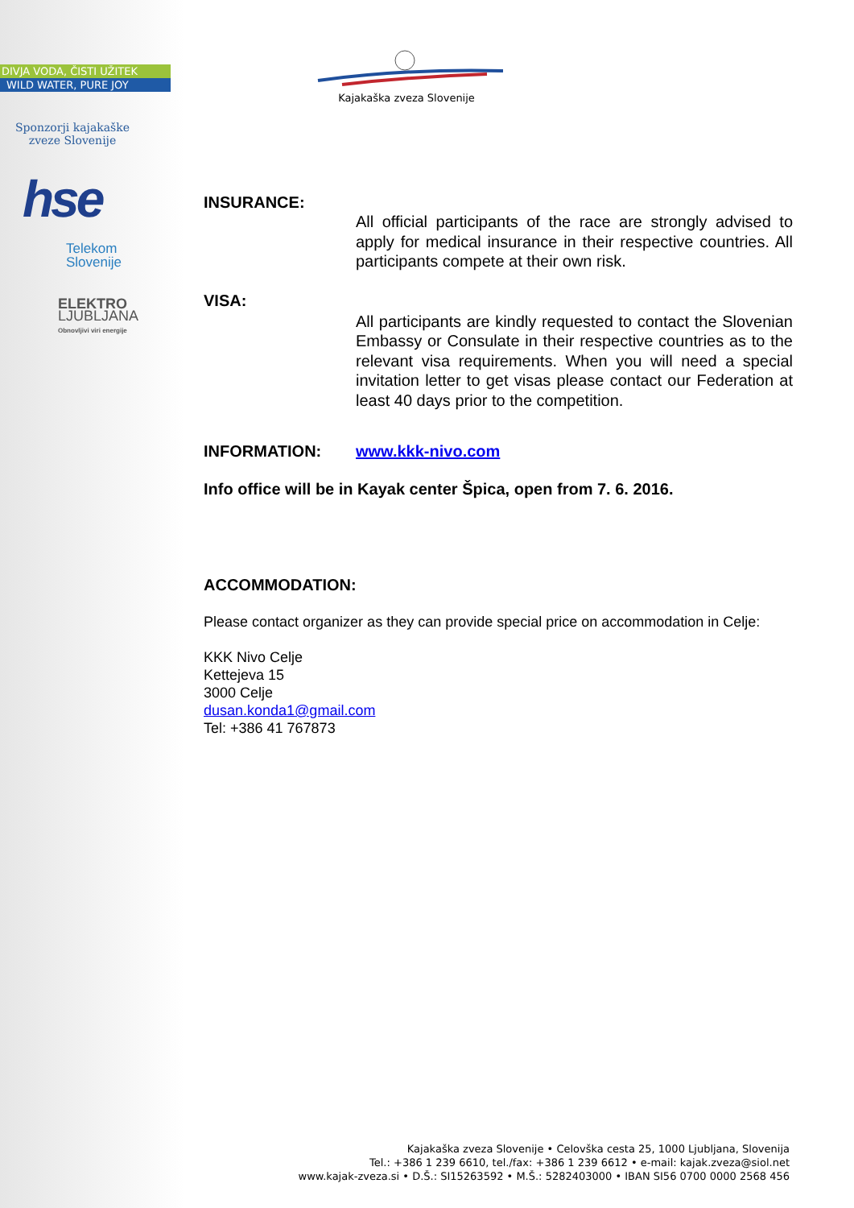DIVJA VODA, ČISTI UŽITEK
WILD WATER, PURE JOY
Sponzorji kajakaške
zveze Slovenije
hse
Telekom
Slovenije
ELEKTRO
LJUBLJANA
Obnovljivi viri energije
Kajakaška zveza Slovenije
INSURANCE:
All official participants of the race are strongly advised to apply for medical insurance in their respective countries. All participants compete at their own risk.
VISA:
All participants are kindly requested to contact the Slovenian Embassy or Consulate in their respective countries as to the relevant visa requirements. When you will need a special invitation letter to get visas please contact our Federation at least 40 days prior to the competition.
INFORMATION: www.kkk-nivo.com
Info office will be in Kayak center Špica, open from 7. 6. 2016.
ACCOMMODATION:
Please contact organizer as they can provide special price on accommodation in Celje:
KKK Nivo Celje
Kettejeva 15
3000 Celje
dusan.konda1@gmail.com
Tel: +386 41 767873
Kajakaška zveza Slovenije • Celovška cesta 25, 1000 Ljubljana, Slovenija
Tel.: +386 1 239 6610, tel./fax: +386 1 239 6612 • e-mail: kajak.zveza@siol.net
www.kajak-zveza.si • D.Š.: SI15263592 • M.Š.: 5282403000 • IBAN SI56 0700 0000 2568 456